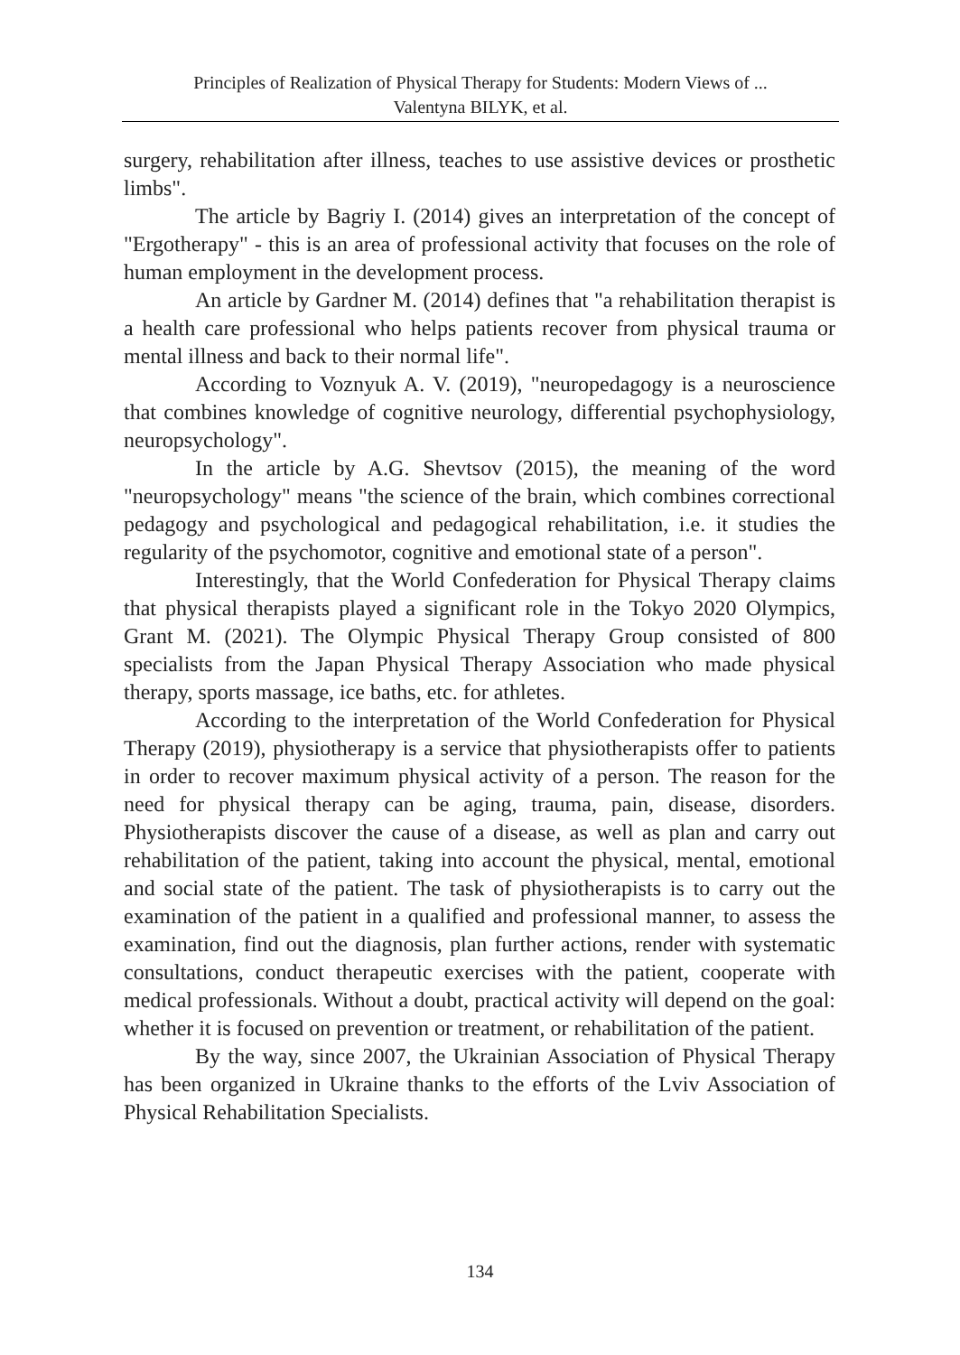Principles of Realization of Physical Therapy for Students: Modern Views of ...
Valentyna BILYK, et al.
surgery, rehabilitation after illness, teaches to use assistive devices or prosthetic limbs".
The article by Bagriy I. (2014) gives an interpretation of the concept of "Ergotherapy" - this is an area of professional activity that focuses on the role of human employment in the development process.
An article by Gardner M. (2014) defines that "a rehabilitation therapist is a health care professional who helps patients recover from physical trauma or mental illness and back to their normal life".
According to Voznyuk A. V. (2019), "neuropedagogy is a neuroscience that combines knowledge of cognitive neurology, differential psychophysiology, neuropsychology".
In the article by A.G. Shevtsov (2015), the meaning of the word "neuropsychology" means "the science of the brain, which combines correctional pedagogy and psychological and pedagogical rehabilitation, i.e. it studies the regularity of the psychomotor, cognitive and emotional state of a person".
Interestingly, that the World Confederation for Physical Therapy claims that physical therapists played a significant role in the Tokyo 2020 Olympics, Grant M. (2021). The Olympic Physical Therapy Group consisted of 800 specialists from the Japan Physical Therapy Association who made physical therapy, sports massage, ice baths, etc. for athletes.
According to the interpretation of the World Confederation for Physical Therapy (2019), physiotherapy is a service that physiotherapists offer to patients in order to recover maximum physical activity of a person. The reason for the need for physical therapy can be aging, trauma, pain, disease, disorders. Physiotherapists discover the cause of a disease, as well as plan and carry out rehabilitation of the patient, taking into account the physical, mental, emotional and social state of the patient. The task of physiotherapists is to carry out the examination of the patient in a qualified and professional manner, to assess the examination, find out the diagnosis, plan further actions, render with systematic consultations, conduct therapeutic exercises with the patient, cooperate with medical professionals. Without a doubt, practical activity will depend on the goal: whether it is focused on prevention or treatment, or rehabilitation of the patient.
By the way, since 2007, the Ukrainian Association of Physical Therapy has been organized in Ukraine thanks to the efforts of the Lviv Association of Physical Rehabilitation Specialists.
134